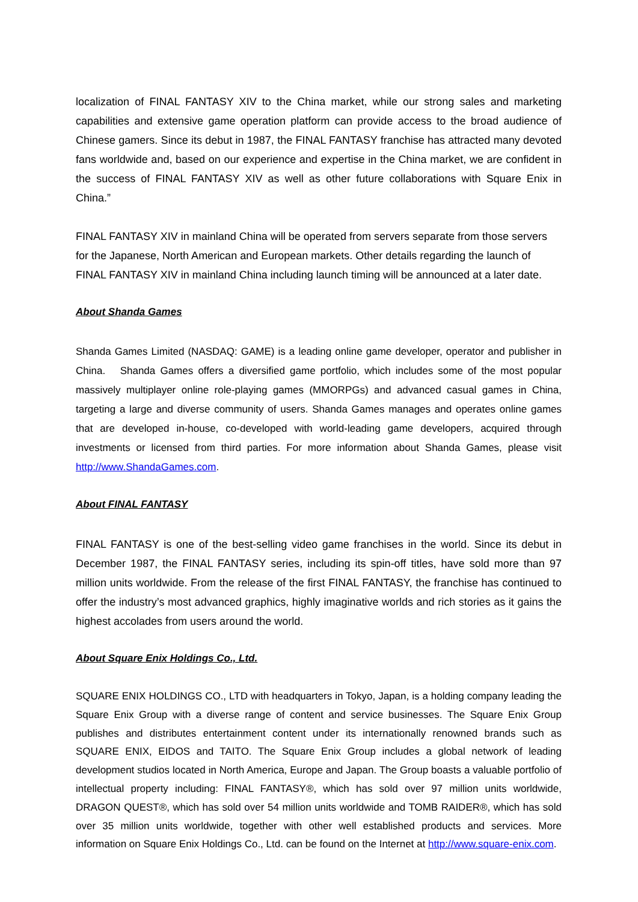localization of FINAL FANTASY XIV to the China market, while our strong sales and marketing capabilities and extensive game operation platform can provide access to the broad audience of Chinese gamers. Since its debut in 1987, the FINAL FANTASY franchise has attracted many devoted fans worldwide and, based on our experience and expertise in the China market, we are confident in the success of FINAL FANTASY XIV as well as other future collaborations with Square Enix in China.”
FINAL FANTASY XIV in mainland China will be operated from servers separate from those servers for the Japanese, North American and European markets. Other details regarding the launch of FINAL FANTASY XIV in mainland China including launch timing will be announced at a later date.
About Shanda Games
Shanda Games Limited (NASDAQ: GAME) is a leading online game developer, operator and publisher in China. Shanda Games offers a diversified game portfolio, which includes some of the most popular massively multiplayer online role-playing games (MMORPGs) and advanced casual games in China, targeting a large and diverse community of users. Shanda Games manages and operates online games that are developed in-house, co-developed with world-leading game developers, acquired through investments or licensed from third parties. For more information about Shanda Games, please visit http://www.ShandaGames.com.
About FINAL FANTASY
FINAL FANTASY is one of the best-selling video game franchises in the world. Since its debut in December 1987, the FINAL FANTASY series, including its spin-off titles, have sold more than 97 million units worldwide. From the release of the first FINAL FANTASY, the franchise has continued to offer the industry’s most advanced graphics, highly imaginative worlds and rich stories as it gains the highest accolades from users around the world.
About Square Enix Holdings Co., Ltd.
SQUARE ENIX HOLDINGS CO., LTD with headquarters in Tokyo, Japan, is a holding company leading the Square Enix Group with a diverse range of content and service businesses. The Square Enix Group publishes and distributes entertainment content under its internationally renowned brands such as SQUARE ENIX, EIDOS and TAITO. The Square Enix Group includes a global network of leading development studios located in North America, Europe and Japan. The Group boasts a valuable portfolio of intellectual property including: FINAL FANTASY®, which has sold over 97 million units worldwide, DRAGON QUEST®, which has sold over 54 million units worldwide and TOMB RAIDER®, which has sold over 35 million units worldwide, together with other well established products and services. More information on Square Enix Holdings Co., Ltd. can be found on the Internet at http://www.square-enix.com.